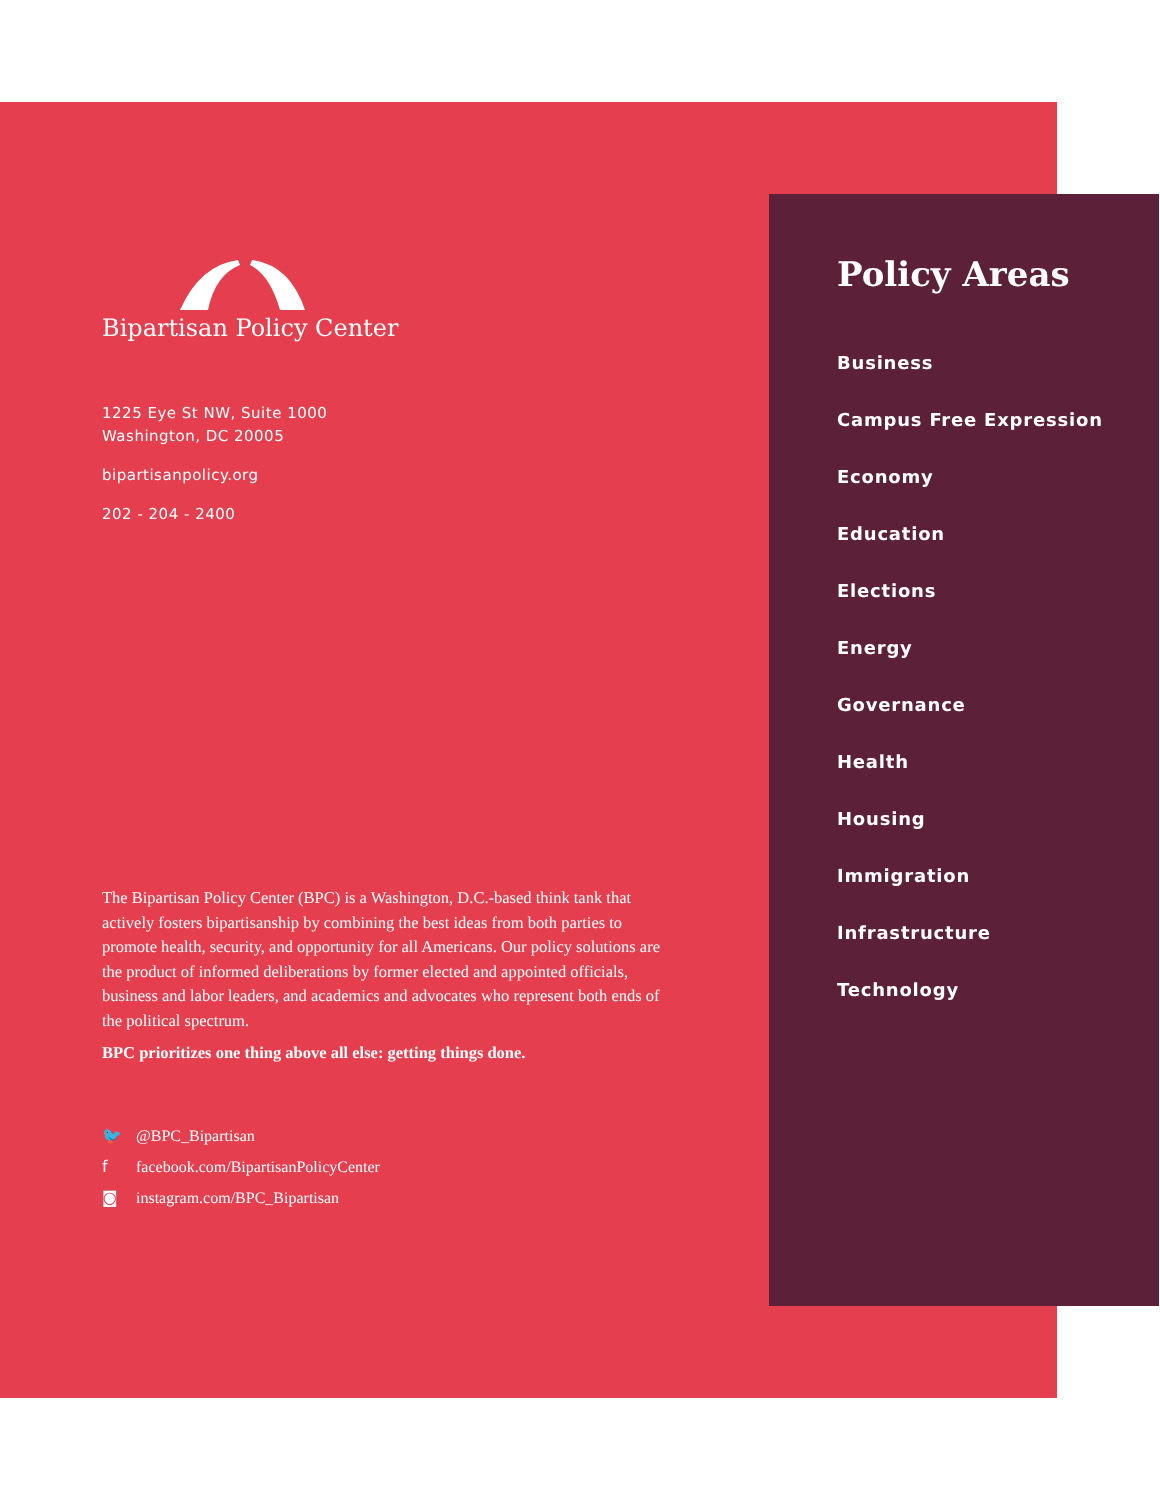Bipartisan Policy Center
1225 Eye St NW, Suite 1000
Washington, DC 20005
bipartisanpolicy.org
202 - 204 - 2400
The Bipartisan Policy Center (BPC) is a Washington, D.C.-based think tank that actively fosters bipartisanship by combining the best ideas from both parties to promote health, security, and opportunity for all Americans. Our policy solutions are the product of informed deliberations by former elected and appointed officials, business and labor leaders, and academics and advocates who represent both ends of the political spectrum.
BPC prioritizes one thing above all else: getting things done.
🐦 @BPC_Bipartisan
f facebook.com/BipartisanPolicyCenter
◙ instagram.com/BPC_Bipartisan
Policy Areas
Business
Campus Free Expression
Economy
Education
Elections
Energy
Governance
Health
Housing
Immigration
Infrastructure
Technology